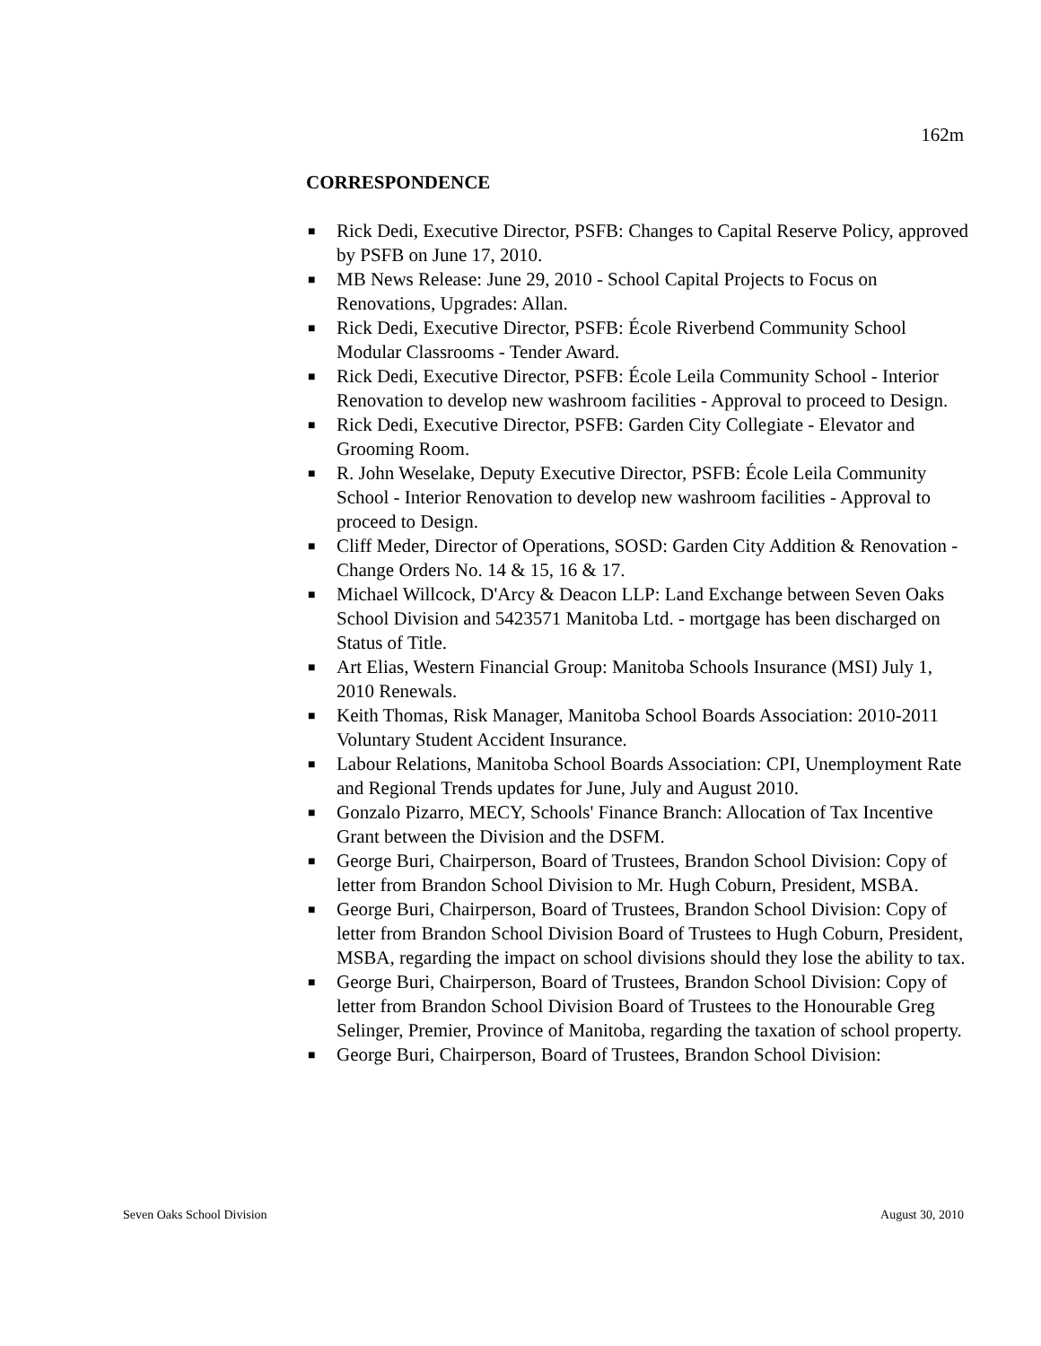162m
CORRESPONDENCE
■ Rick Dedi, Executive Director, PSFB: Changes to Capital Reserve Policy, approved by PSFB on June 17, 2010.
■ MB News Release: June 29, 2010 - School Capital Projects to Focus on Renovations, Upgrades: Allan.
■ Rick Dedi, Executive Director, PSFB: École Riverbend Community School Modular Classrooms - Tender Award.
■ Rick Dedi, Executive Director, PSFB: École Leila Community School - Interior Renovation to develop new washroom facilities - Approval to proceed to Design.
■ Rick Dedi, Executive Director, PSFB: Garden City Collegiate - Elevator and Grooming Room.
■ R. John Weselake, Deputy Executive Director, PSFB: École Leila Community School - Interior Renovation to develop new washroom facilities - Approval to proceed to Design.
■ Cliff Meder, Director of Operations, SOSD: Garden City Addition & Renovation - Change Orders No. 14 & 15, 16 & 17.
■ Michael Willcock, D'Arcy & Deacon LLP: Land Exchange between Seven Oaks School Division and 5423571 Manitoba Ltd. - mortgage has been discharged on Status of Title.
■ Art Elias, Western Financial Group: Manitoba Schools Insurance (MSI) July 1, 2010 Renewals.
■ Keith Thomas, Risk Manager, Manitoba School Boards Association: 2010-2011 Voluntary Student Accident Insurance.
■ Labour Relations, Manitoba School Boards Association: CPI, Unemployment Rate and Regional Trends updates for June, July and August 2010.
■ Gonzalo Pizarro, MECY, Schools' Finance Branch: Allocation of Tax Incentive Grant between the Division and the DSFM.
■ George Buri, Chairperson, Board of Trustees, Brandon School Division: Copy of letter from Brandon School Division to Mr. Hugh Coburn, President, MSBA.
■ George Buri, Chairperson, Board of Trustees, Brandon School Division: Copy of letter from Brandon School Division Board of Trustees to Hugh Coburn, President, MSBA, regarding the impact on school divisions should they lose the ability to tax.
■ George Buri, Chairperson, Board of Trustees, Brandon School Division: Copy of letter from Brandon School Division Board of Trustees to the Honourable Greg Selinger, Premier, Province of Manitoba, regarding the taxation of school property.
■ George Buri, Chairperson, Board of Trustees, Brandon School Division:
Seven Oaks School Division August 30, 2010